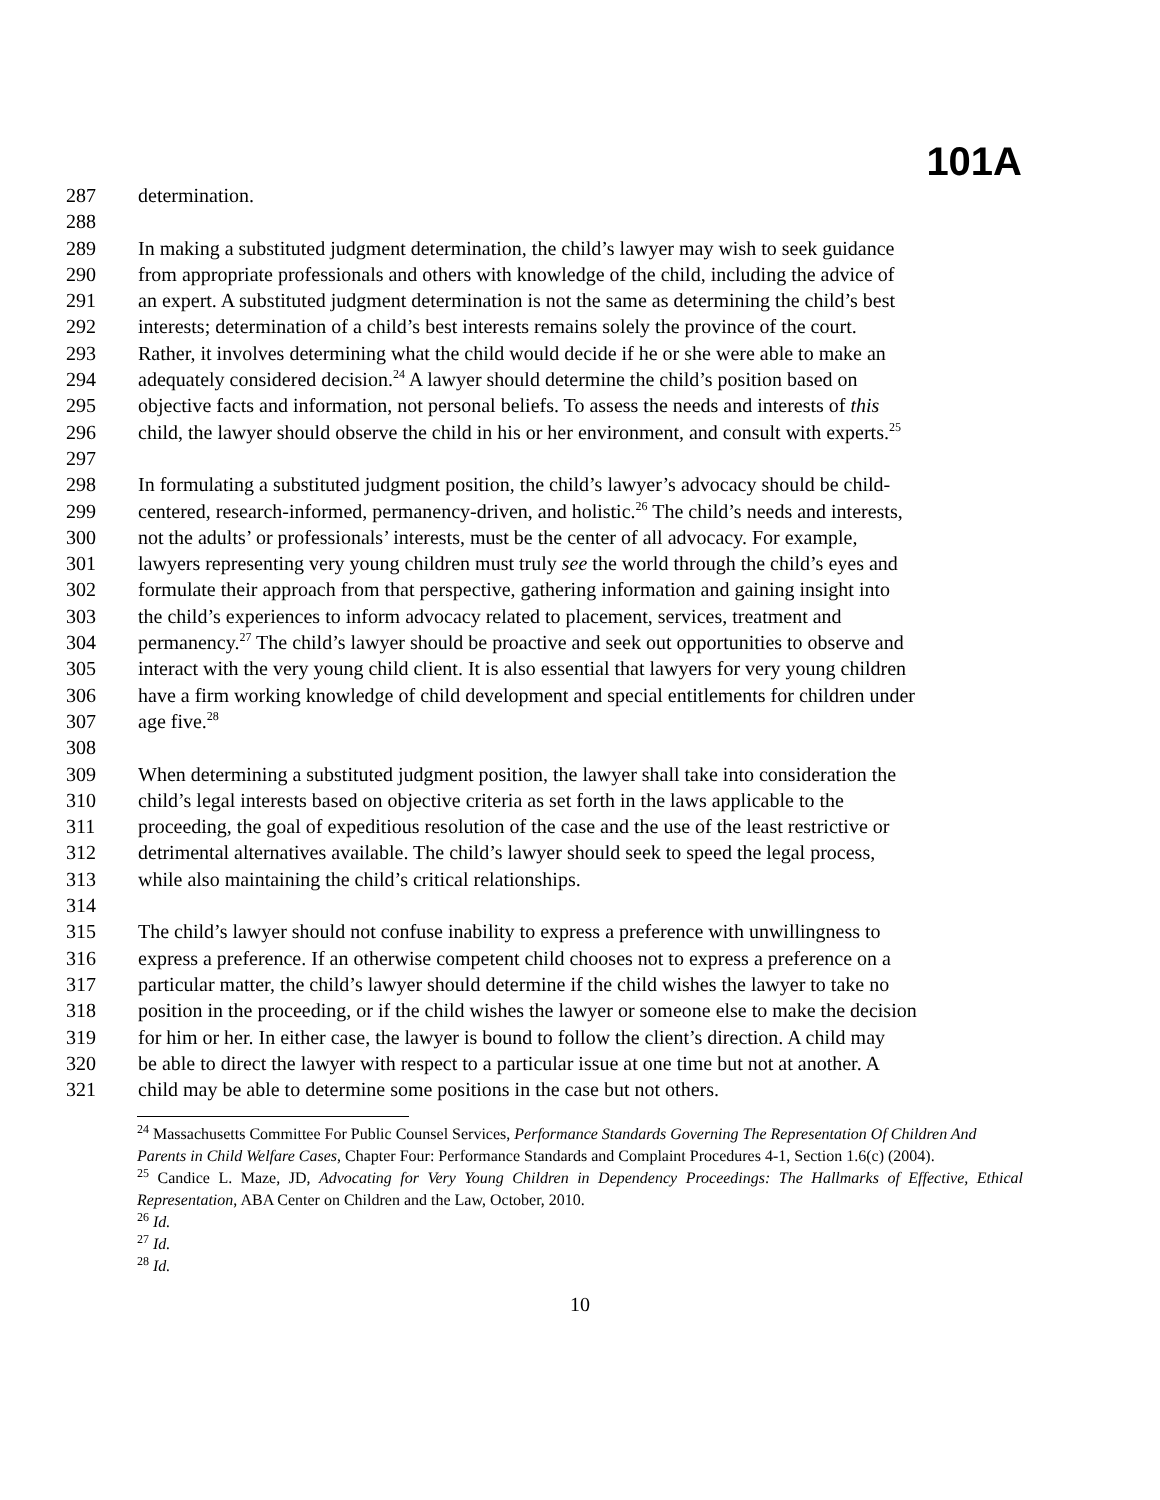101A
287 determination.
288
289 In making a substituted judgment determination, the child’s lawyer may wish to seek guidance
290 from appropriate professionals and others with knowledge of the child, including the advice of
291 an expert. A substituted judgment determination is not the same as determining the child’s best
292 interests; determination of a child’s best interests remains solely the province of the court.
293 Rather, it involves determining what the child would decide if he or she were able to make an
294 adequately considered decision.<sup>24</sup> A lawyer should determine the child’s position based on
295 objective facts and information, not personal beliefs. To assess the needs and interests of this
296 child, the lawyer should observe the child in his or her environment, and consult with experts.<sup>25</sup>
297
298 In formulating a substituted judgment position, the child’s lawyer’s advocacy should be child-
299 centered, research-informed, permanency-driven, and holistic.<sup>26</sup> The child’s needs and interests,
300 not the adults’ or professionals’ interests, must be the center of all advocacy. For example,
301 lawyers representing very young children must truly see the world through the child’s eyes and
302 formulate their approach from that perspective, gathering information and gaining insight into
303 the child’s experiences to inform advocacy related to placement, services, treatment and
304 permanency.<sup>27</sup> The child’s lawyer should be proactive and seek out opportunities to observe and
305 interact with the very young child client. It is also essential that lawyers for very young children
306 have a firm working knowledge of child development and special entitlements for children under
307 age five.<sup>28</sup>
308
309 When determining a substituted judgment position, the lawyer shall take into consideration the
310 child’s legal interests based on objective criteria as set forth in the laws applicable to the
311 proceeding, the goal of expeditious resolution of the case and the use of the least restrictive or
312 detrimental alternatives available. The child’s lawyer should seek to speed the legal process,
313 while also maintaining the child’s critical relationships.
314
315 The child’s lawyer should not confuse inability to express a preference with unwillingness to
316 express a preference. If an otherwise competent child chooses not to express a preference on a
317 particular matter, the child’s lawyer should determine if the child wishes the lawyer to take no
318 position in the proceeding, or if the child wishes the lawyer or someone else to make the decision
319 for him or her. In either case, the lawyer is bound to follow the client’s direction. A child may
320 be able to direct the lawyer with respect to a particular issue at one time but not at another. A
321 child may be able to determine some positions in the case but not others.
<sup>24</sup> Massachusetts Committee For Public Counsel Services, Performance Standards Governing The Representation Of Children And Parents in Child Welfare Cases, Chapter Four: Performance Standards and Complaint Procedures 4-1, Section 1.6(c) (2004).
<sup>25</sup> Candice L. Maze, JD, Advocating for Very Young Children in Dependency Proceedings: The Hallmarks of Effective, Ethical Representation, ABA Center on Children and the Law, October, 2010.
<sup>26</sup> Id.
<sup>27</sup> Id.
<sup>28</sup> Id.
10